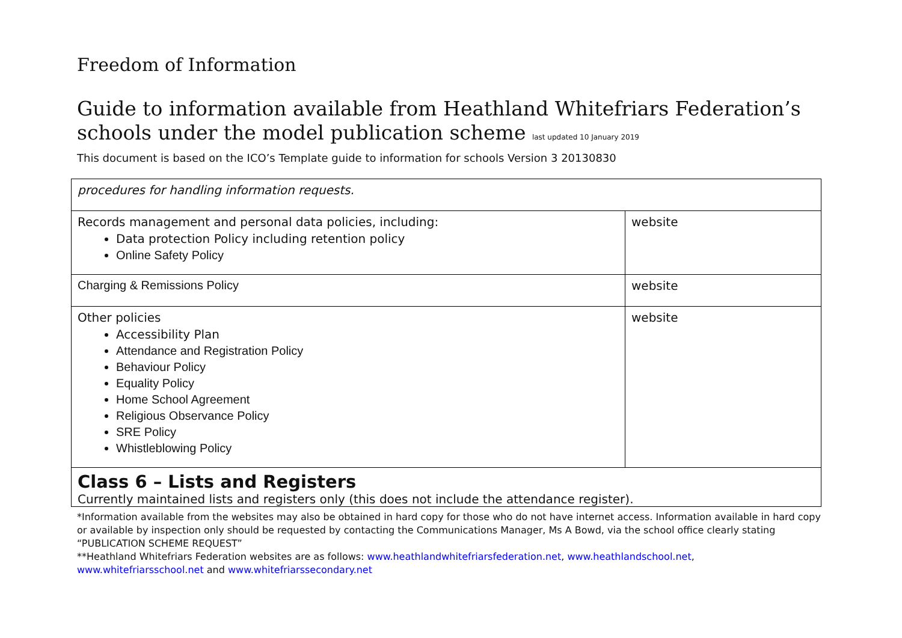Freedom of Information
Guide to information available from Heathland Whitefriars Federation’s schools under the model publication scheme last updated 10 January 2019
This document is based on the ICO’s Template guide to information for schools Version 3 20130830
| procedures for handling information requests. | |
| Records management and personal data policies, including: Data protection Policy including retention policy Online Safety Policy | website |
| Charging & Remissions Policy | website |
| Other policies Accessibility Plan Attendance and Registration Policy Behaviour Policy Equality Policy Home School Agreement Religious Observance Policy SRE Policy Whistleblowing Policy | website |
| Class 6 – Lists and Registers Currently maintained lists and registers only (this does not include the attendance register). | |
*Information available from the websites may also be obtained in hard copy for those who do not have internet access. Information available in hard copy or available by inspection only should be requested by contacting the Communications Manager, Ms A Bowd, via the school office clearly stating “PUBLICATION SCHEME REQUEST”
**Heathland Whitefriars Federation websites are as follows: www.heathlandwhitefriarsfederation.net, www.heathlandschool.net, www.whitefriarsschool.net and www.whitefriarssecondary.net